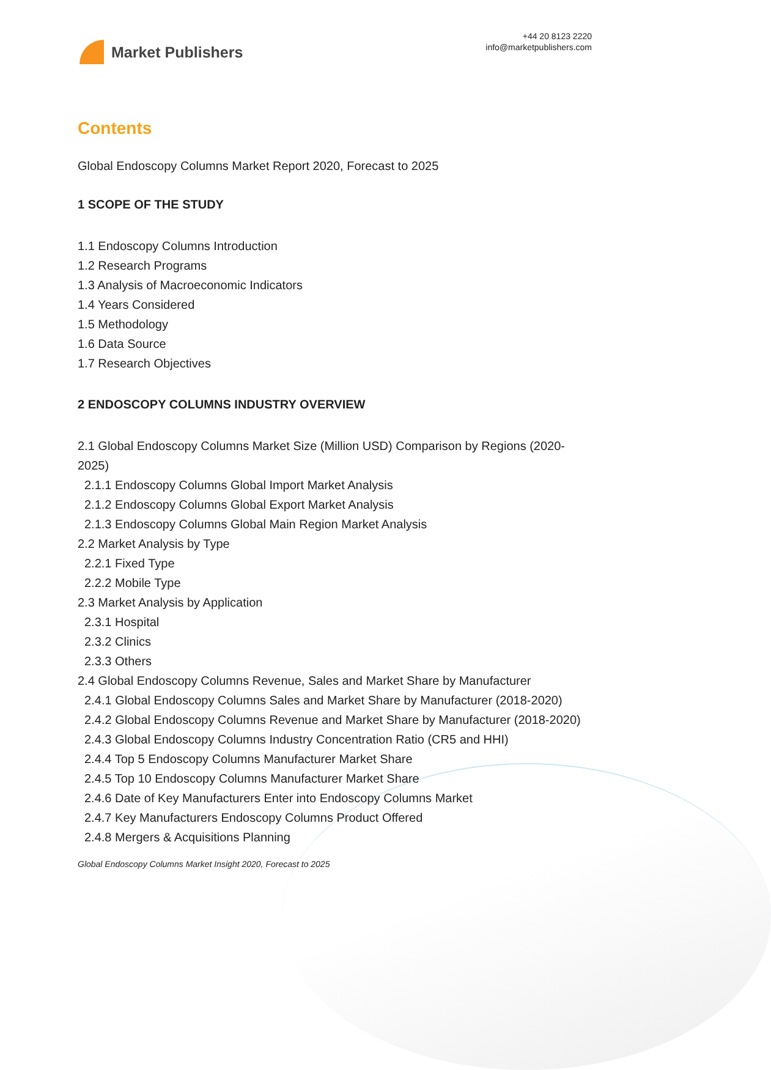Market Publishers
+44 20 8123 2220
info@marketpublishers.com
Contents
Global Endoscopy Columns Market Report 2020, Forecast to 2025
1 SCOPE OF THE STUDY
1.1 Endoscopy Columns Introduction
1.2 Research Programs
1.3 Analysis of Macroeconomic Indicators
1.4 Years Considered
1.5 Methodology
1.6 Data Source
1.7 Research Objectives
2 ENDOSCOPY COLUMNS INDUSTRY OVERVIEW
2.1 Global Endoscopy Columns Market Size (Million USD) Comparison by Regions (2020-2025)
2.1.1 Endoscopy Columns Global Import Market Analysis
2.1.2 Endoscopy Columns Global Export Market Analysis
2.1.3 Endoscopy Columns Global Main Region Market Analysis
2.2 Market Analysis by Type
2.2.1 Fixed Type
2.2.2 Mobile Type
2.3 Market Analysis by Application
2.3.1 Hospital
2.3.2 Clinics
2.3.3 Others
2.4 Global Endoscopy Columns Revenue, Sales and Market Share by Manufacturer
2.4.1 Global Endoscopy Columns Sales and Market Share by Manufacturer (2018-2020)
2.4.2 Global Endoscopy Columns Revenue and Market Share by Manufacturer (2018-2020)
2.4.3 Global Endoscopy Columns Industry Concentration Ratio (CR5 and HHI)
2.4.4 Top 5 Endoscopy Columns Manufacturer Market Share
2.4.5 Top 10 Endoscopy Columns Manufacturer Market Share
2.4.6 Date of Key Manufacturers Enter into Endoscopy Columns Market
2.4.7 Key Manufacturers Endoscopy Columns Product Offered
2.4.8 Mergers & Acquisitions Planning
Global Endoscopy Columns Market Insight 2020, Forecast to 2025